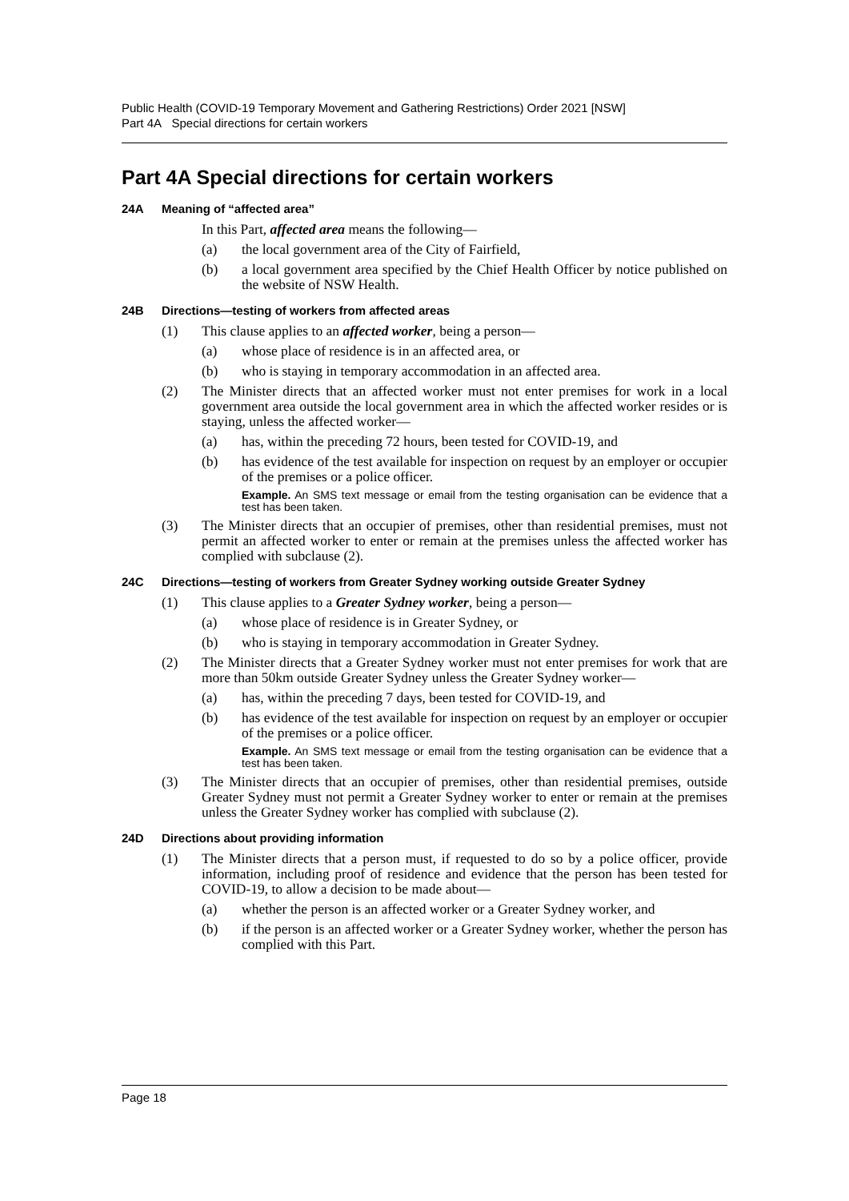Public Health (COVID-19 Temporary Movement and Gathering Restrictions) Order 2021 [NSW]
Part 4A Special directions for certain workers
Part 4A Special directions for certain workers
24A Meaning of “affected area”
In this Part, affected area means the following—
(a) the local government area of the City of Fairfield,
(b) a local government area specified by the Chief Health Officer by notice published on the website of NSW Health.
24B Directions—testing of workers from affected areas
(1) This clause applies to an affected worker, being a person—
(a) whose place of residence is in an affected area, or
(b) who is staying in temporary accommodation in an affected area.
(2) The Minister directs that an affected worker must not enter premises for work in a local government area outside the local government area in which the affected worker resides or is staying, unless the affected worker—
(a) has, within the preceding 72 hours, been tested for COVID-19, and
(b) has evidence of the test available for inspection on request by an employer or occupier of the premises or a police officer.
Example. An SMS text message or email from the testing organisation can be evidence that a test has been taken.
(3) The Minister directs that an occupier of premises, other than residential premises, must not permit an affected worker to enter or remain at the premises unless the affected worker has complied with subclause (2).
24C Directions—testing of workers from Greater Sydney working outside Greater Sydney
(1) This clause applies to a Greater Sydney worker, being a person—
(a) whose place of residence is in Greater Sydney, or
(b) who is staying in temporary accommodation in Greater Sydney.
(2) The Minister directs that a Greater Sydney worker must not enter premises for work that are more than 50km outside Greater Sydney unless the Greater Sydney worker—
(a) has, within the preceding 7 days, been tested for COVID-19, and
(b) has evidence of the test available for inspection on request by an employer or occupier of the premises or a police officer.
Example. An SMS text message or email from the testing organisation can be evidence that a test has been taken.
(3) The Minister directs that an occupier of premises, other than residential premises, outside Greater Sydney must not permit a Greater Sydney worker to enter or remain at the premises unless the Greater Sydney worker has complied with subclause (2).
24D Directions about providing information
(1) The Minister directs that a person must, if requested to do so by a police officer, provide information, including proof of residence and evidence that the person has been tested for COVID-19, to allow a decision to be made about—
(a) whether the person is an affected worker or a Greater Sydney worker, and
(b) if the person is an affected worker or a Greater Sydney worker, whether the person has complied with this Part.
Page 18